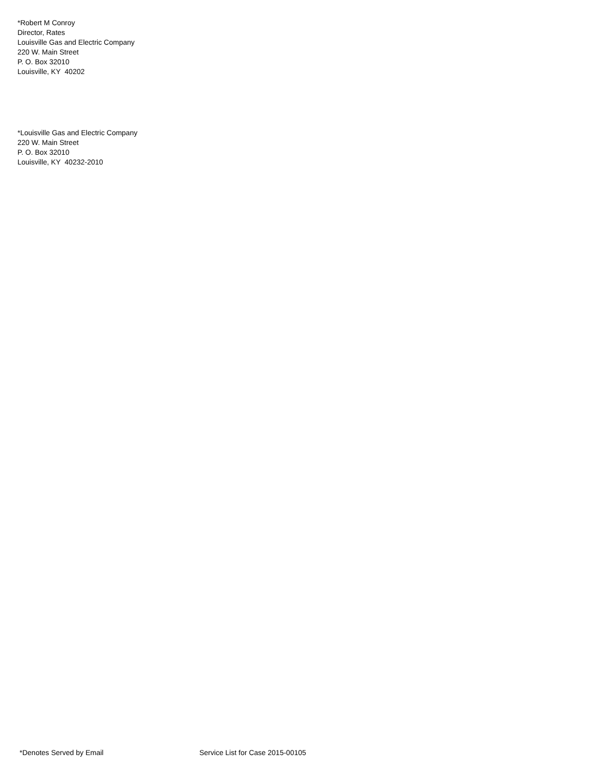*Robert M Conroy
Director, Rates
Louisville Gas and Electric Company
220 W. Main Street
P. O. Box 32010
Louisville, KY 40202
*Louisville Gas and Electric Company
220 W. Main Street
P. O. Box 32010
Louisville, KY 40232-2010
*Denotes Served by Email Service List for Case 2015-00105